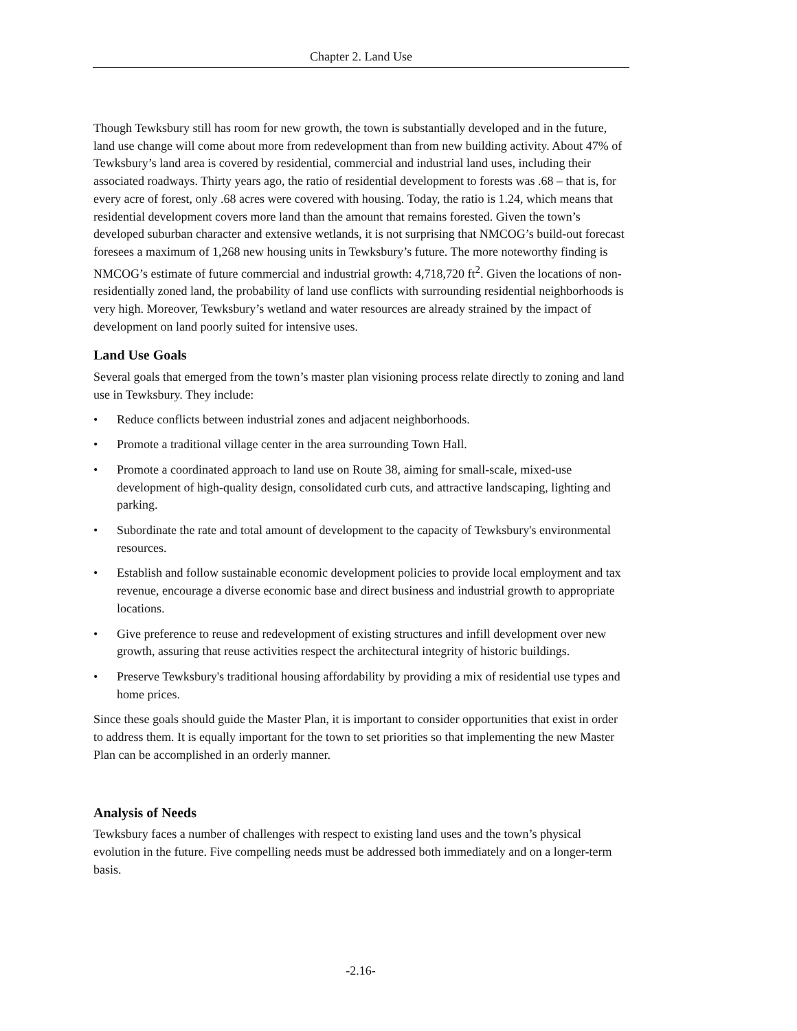Chapter 2. Land Use
Though Tewksbury still has room for new growth, the town is substantially developed and in the future, land use change will come about more from redevelopment than from new building activity. About 47% of Tewksbury’s land area is covered by residential, commercial and industrial land uses, including their associated roadways. Thirty years ago, the ratio of residential development to forests was .68 – that is, for every acre of forest, only .68 acres were covered with housing. Today, the ratio is 1.24, which means that residential development covers more land than the amount that remains forested. Given the town’s developed suburban character and extensive wetlands, it is not surprising that NMCOG’s build-out forecast foresees a maximum of 1,268 new housing units in Tewksbury’s future. The more noteworthy finding is NMCOG’s estimate of future commercial and industrial growth: 4,718,720 ft<sup>2</sup>. Given the locations of non-residentially zoned land, the probability of land use conflicts with surrounding residential neighborhoods is very high. Moreover, Tewksbury’s wetland and water resources are already strained by the impact of development on land poorly suited for intensive uses.
Land Use Goals
Several goals that emerged from the town’s master plan visioning process relate directly to zoning and land use in Tewksbury. They include:
• Reduce conflicts between industrial zones and adjacent neighborhoods.
• Promote a traditional village center in the area surrounding Town Hall.
• Promote a coordinated approach to land use on Route 38, aiming for small-scale, mixed-use development of high-quality design, consolidated curb cuts, and attractive landscaping, lighting and parking.
• Subordinate the rate and total amount of development to the capacity of Tewksbury's environmental resources.
• Establish and follow sustainable economic development policies to provide local employment and tax revenue, encourage a diverse economic base and direct business and industrial growth to appropriate locations.
• Give preference to reuse and redevelopment of existing structures and infill development over new growth, assuring that reuse activities respect the architectural integrity of historic buildings.
• Preserve Tewksbury's traditional housing affordability by providing a mix of residential use types and home prices.
Since these goals should guide the Master Plan, it is important to consider opportunities that exist in order to address them. It is equally important for the town to set priorities so that implementing the new Master Plan can be accomplished in an orderly manner.
Analysis of Needs
Tewksbury faces a number of challenges with respect to existing land uses and the town’s physical evolution in the future. Five compelling needs must be addressed both immediately and on a longer-term basis.
-2.16-